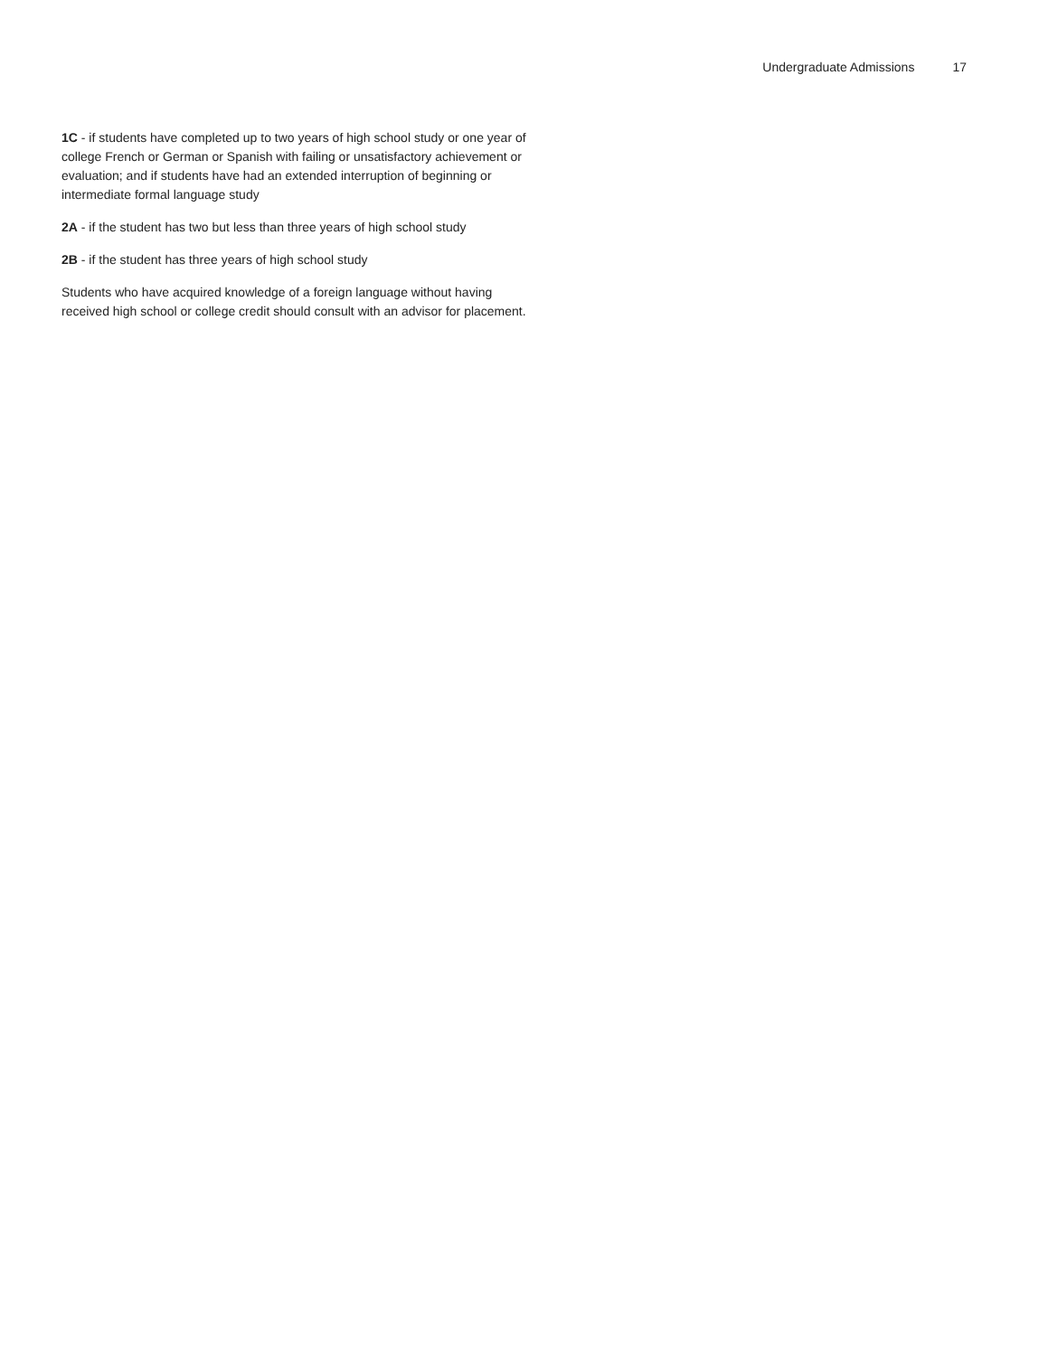Undergraduate Admissions 17
1C - if students have completed up to two years of high school study or one year of college French or German or Spanish with failing or unsatisfactory achievement or evaluation; and if students have had an extended interruption of beginning or intermediate formal language study
2A - if the student has two but less than three years of high school study
2B - if the student has three years of high school study
Students who have acquired knowledge of a foreign language without having received high school or college credit should consult with an advisor for placement.